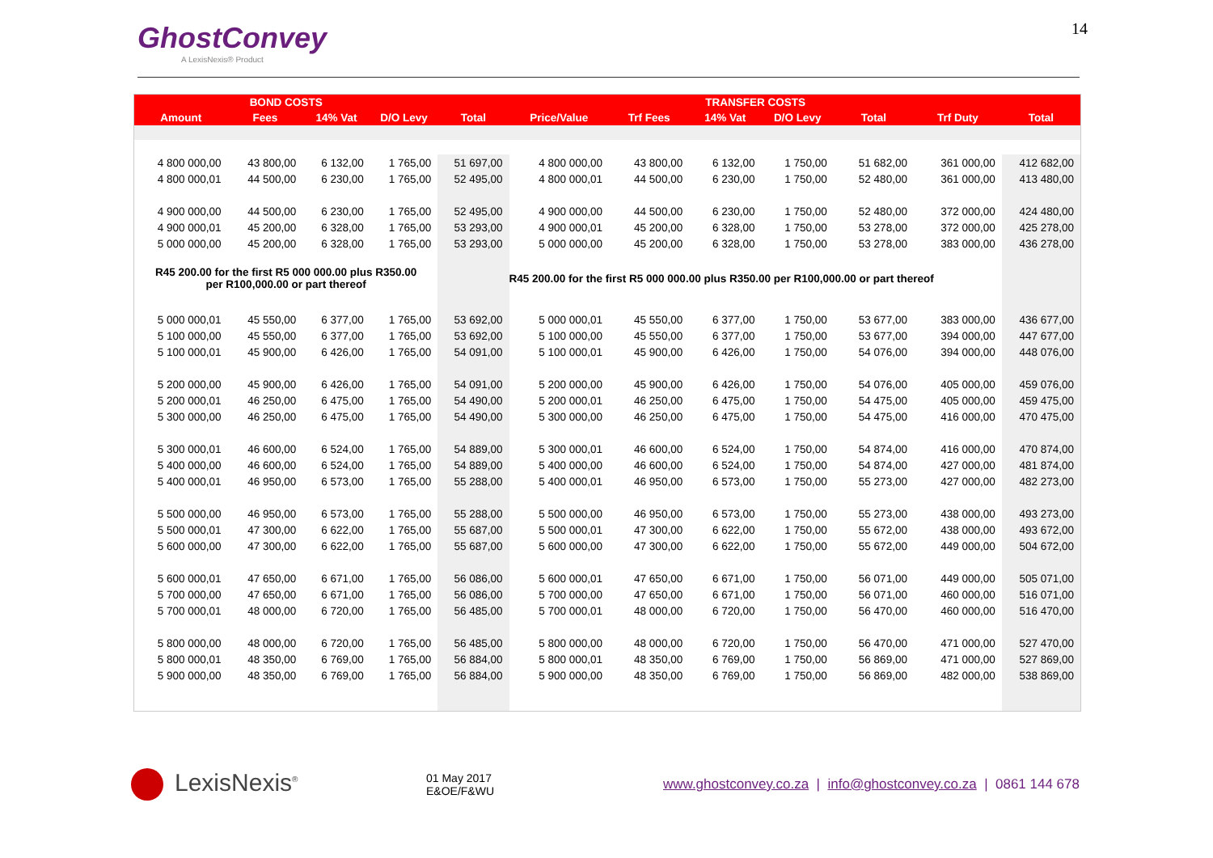GhostConvey
A LexisNexis® Product
14
| BOND COSTS | | | | | TRANSFER COSTS | | | | | | |
| --- | --- | --- | --- | --- | --- | --- | --- | --- | --- | --- | --- |
| Amount | Fees | 14% Vat | D/O Levy | Total | Price/Value | Trf Fees | 14% Vat | D/O Levy | Total | Trf Duty | Total |
| 4 800 000,00 | 43 800,00 | 6 132,00 | 1 765,00 | 51 697,00 | 4 800 000,00 | 43 800,00 | 6 132,00 | 1 750,00 | 51 682,00 | 361 000,00 | 412 682,00 |
| 4 800 000,01 | 44 500,00 | 6 230,00 | 1 765,00 | 52 495,00 | 4 800 000,01 | 44 500,00 | 6 230,00 | 1 750,00 | 52 480,00 | 361 000,00 | 413 480,00 |
| 4 900 000,00 | 44 500,00 | 6 230,00 | 1 765,00 | 52 495,00 | 4 900 000,00 | 44 500,00 | 6 230,00 | 1 750,00 | 52 480,00 | 372 000,00 | 424 480,00 |
| 4 900 000,01 | 45 200,00 | 6 328,00 | 1 765,00 | 53 293,00 | 4 900 000,01 | 45 200,00 | 6 328,00 | 1 750,00 | 53 278,00 | 372 000,00 | 425 278,00 |
| 5 000 000,00 | 45 200,00 | 6 328,00 | 1 765,00 | 53 293,00 | 5 000 000,00 | 45 200,00 | 6 328,00 | 1 750,00 | 53 278,00 | 383 000,00 | 436 278,00 |
| R45 200.00 for the first R5 000 000.00 plus R350.00 per R100,000.00 or part thereof | | | | | R45 200.00 for the first R5 000 000.00 plus R350.00 per R100,000.00 or part thereof | | | | | | |
| 5 000 000,01 | 45 550,00 | 6 377,00 | 1 765,00 | 53 692,00 | 5 000 000,01 | 45 550,00 | 6 377,00 | 1 750,00 | 53 677,00 | 383 000,00 | 436 677,00 |
| 5 100 000,00 | 45 550,00 | 6 377,00 | 1 765,00 | 53 692,00 | 5 100 000,00 | 45 550,00 | 6 377,00 | 1 750,00 | 53 677,00 | 394 000,00 | 447 677,00 |
| 5 100 000,01 | 45 900,00 | 6 426,00 | 1 765,00 | 54 091,00 | 5 100 000,01 | 45 900,00 | 6 426,00 | 1 750,00 | 54 076,00 | 394 000,00 | 448 076,00 |
| 5 200 000,00 | 45 900,00 | 6 426,00 | 1 765,00 | 54 091,00 | 5 200 000,00 | 45 900,00 | 6 426,00 | 1 750,00 | 54 076,00 | 405 000,00 | 459 076,00 |
| 5 200 000,01 | 46 250,00 | 6 475,00 | 1 765,00 | 54 490,00 | 5 200 000,01 | 46 250,00 | 6 475,00 | 1 750,00 | 54 475,00 | 405 000,00 | 459 475,00 |
| 5 300 000,00 | 46 250,00 | 6 475,00 | 1 765,00 | 54 490,00 | 5 300 000,00 | 46 250,00 | 6 475,00 | 1 750,00 | 54 475,00 | 416 000,00 | 470 475,00 |
| 5 300 000,01 | 46 600,00 | 6 524,00 | 1 765,00 | 54 889,00 | 5 300 000,01 | 46 600,00 | 6 524,00 | 1 750,00 | 54 874,00 | 416 000,00 | 470 874,00 |
| 5 400 000,00 | 46 600,00 | 6 524,00 | 1 765,00 | 54 889,00 | 5 400 000,00 | 46 600,00 | 6 524,00 | 1 750,00 | 54 874,00 | 427 000,00 | 481 874,00 |
| 5 400 000,01 | 46 950,00 | 6 573,00 | 1 765,00 | 55 288,00 | 5 400 000,01 | 46 950,00 | 6 573,00 | 1 750,00 | 55 273,00 | 427 000,00 | 482 273,00 |
| 5 500 000,00 | 46 950,00 | 6 573,00 | 1 765,00 | 55 288,00 | 5 500 000,00 | 46 950,00 | 6 573,00 | 1 750,00 | 55 273,00 | 438 000,00 | 493 273,00 |
| 5 500 000,01 | 47 300,00 | 6 622,00 | 1 765,00 | 55 687,00 | 5 500 000,01 | 47 300,00 | 6 622,00 | 1 750,00 | 55 672,00 | 438 000,00 | 493 672,00 |
| 5 600 000,00 | 47 300,00 | 6 622,00 | 1 765,00 | 55 687,00 | 5 600 000,00 | 47 300,00 | 6 622,00 | 1 750,00 | 55 672,00 | 449 000,00 | 504 672,00 |
| 5 600 000,01 | 47 650,00 | 6 671,00 | 1 765,00 | 56 086,00 | 5 600 000,01 | 47 650,00 | 6 671,00 | 1 750,00 | 56 071,00 | 449 000,00 | 505 071,00 |
| 5 700 000,00 | 47 650,00 | 6 671,00 | 1 765,00 | 56 086,00 | 5 700 000,00 | 47 650,00 | 6 671,00 | 1 750,00 | 56 071,00 | 460 000,00 | 516 071,00 |
| 5 700 000,01 | 48 000,00 | 6 720,00 | 1 765,00 | 56 485,00 | 5 700 000,01 | 48 000,00 | 6 720,00 | 1 750,00 | 56 470,00 | 460 000,00 | 516 470,00 |
| 5 800 000,00 | 48 000,00 | 6 720,00 | 1 765,00 | 56 485,00 | 5 800 000,00 | 48 000,00 | 6 720,00 | 1 750,00 | 56 470,00 | 471 000,00 | 527 470,00 |
| 5 800 000,01 | 48 350,00 | 6 769,00 | 1 765,00 | 56 884,00 | 5 800 000,01 | 48 350,00 | 6 769,00 | 1 750,00 | 56 869,00 | 471 000,00 | 527 869,00 |
| 5 900 000,00 | 48 350,00 | 6 769,00 | 1 765,00 | 56 884,00 | 5 900 000,00 | 48 350,00 | 6 769,00 | 1 750,00 | 56 869,00 | 482 000,00 | 538 869,00 |
LexisNexis<sup>®</sup>
01 May 2017
E&OE/F&WU
www.ghostconvey.co.za | info@ghostconvey.co.za | 0861 144 678